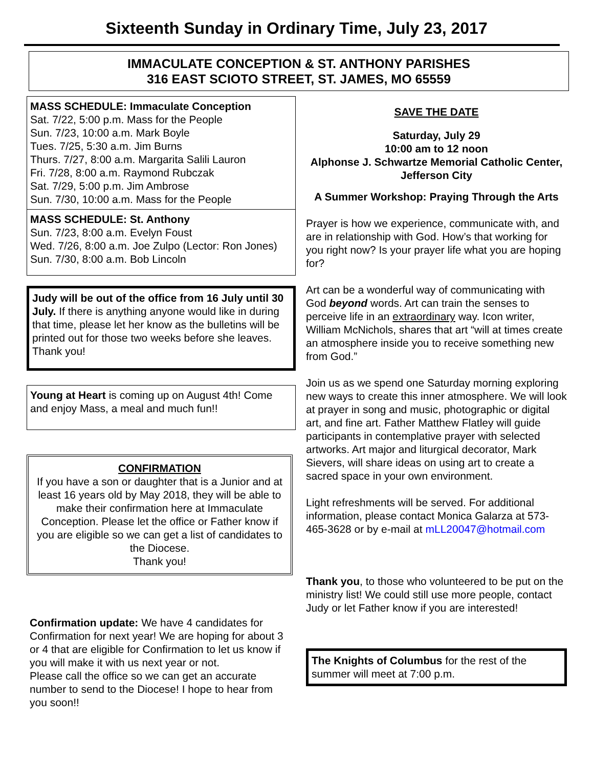Sixteenth Sunday in Ordinary Time, July 23, 2017
IMMACULATE CONCEPTION & ST. ANTHONY PARISHES
316 EAST SCIOTO STREET, ST. JAMES, MO 65559
MASS SCHEDULE: Immaculate Conception
Sat. 7/22, 5:00 p.m. Mass for the People
Sun. 7/23, 10:00 a.m. Mark Boyle
Tues. 7/25, 5:30 a.m. Jim Burns
Thurs. 7/27, 8:00 a.m. Margarita Salili Lauron
Fri. 7/28, 8:00 a.m. Raymond Rubczak
Sat. 7/29, 5:00 p.m. Jim Ambrose
Sun. 7/30, 10:00 a.m. Mass for the People
MASS SCHEDULE: St. Anthony
Sun. 7/23, 8:00 a.m. Evelyn Foust
Wed. 7/26, 8:00 a.m. Joe Zulpo (Lector: Ron Jones)
Sun. 7/30, 8:00 a.m. Bob Lincoln
Judy will be out of the office from 16 July until 30 July. If there is anything anyone would like in during that time, please let her know as the bulletins will be printed out for those two weeks before she leaves. Thank you!
Young at Heart is coming up on August 4th! Come and enjoy Mass, a meal and much fun!!
CONFIRMATION
If you have a son or daughter that is a Junior and at least 16 years old by May 2018, they will be able to make their confirmation here at Immaculate Conception. Please let the office or Father know if you are eligible so we can get a list of candidates to the Diocese.
Thank you!
Confirmation update: We have 4 candidates for Confirmation for next year! We are hoping for about 3 or 4 that are eligible for Confirmation to let us know if you will make it with us next year or not.
Please call the office so we can get an accurate number to send to the Diocese! I hope to hear from you soon!!
SAVE THE DATE
Saturday, July 29
10:00 am to 12 noon
Alphonse J. Schwartze Memorial Catholic Center, Jefferson City
A Summer Workshop: Praying Through the Arts
Prayer is how we experience, communicate with, and are in relationship with God. How’s that working for you right now? Is your prayer life what you are hoping for?
Art can be a wonderful way of communicating with God beyond words. Art can train the senses to perceive life in an extraordinary way. Icon writer, William McNichols, shares that art “will at times create an atmosphere inside you to receive something new from God.”
Join us as we spend one Saturday morning exploring new ways to create this inner atmosphere. We will look at prayer in song and music, photographic or digital art, and fine art. Father Matthew Flatley will guide participants in contemplative prayer with selected artworks. Art major and liturgical decorator, Mark Sievers, will share ideas on using art to create a sacred space in your own environment.
Light refreshments will be served. For additional information, please contact Monica Galarza at 573-465-3628 or by e-mail at mLL20047@hotmail.com
Thank you, to those who volunteered to be put on the ministry list! We could still use more people, contact Judy or let Father know if you are interested!
The Knights of Columbus for the rest of the summer will meet at 7:00 p.m.